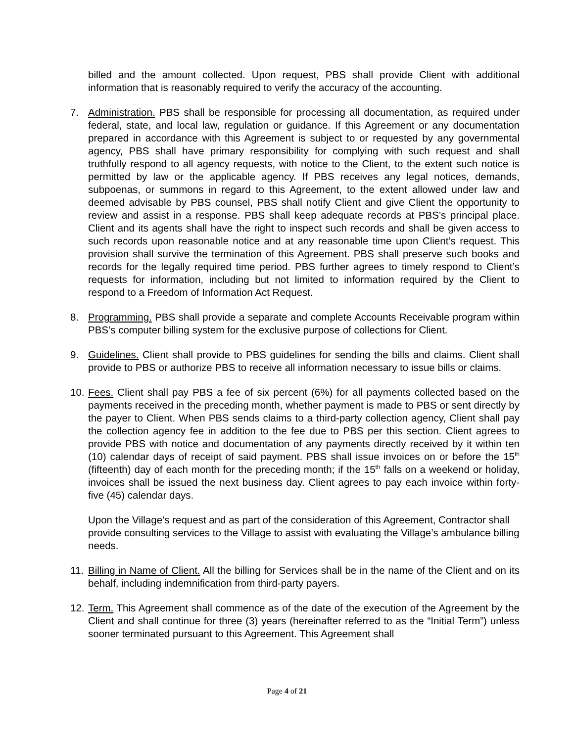billed and the amount collected. Upon request, PBS shall provide Client with additional information that is reasonably required to verify the accuracy of the accounting.
7. Administration. PBS shall be responsible for processing all documentation, as required under federal, state, and local law, regulation or guidance. If this Agreement or any documentation prepared in accordance with this Agreement is subject to or requested by any governmental agency, PBS shall have primary responsibility for complying with such request and shall truthfully respond to all agency requests, with notice to the Client, to the extent such notice is permitted by law or the applicable agency. If PBS receives any legal notices, demands, subpoenas, or summons in regard to this Agreement, to the extent allowed under law and deemed advisable by PBS counsel, PBS shall notify Client and give Client the opportunity to review and assist in a response. PBS shall keep adequate records at PBS’s principal place. Client and its agents shall have the right to inspect such records and shall be given access to such records upon reasonable notice and at any reasonable time upon Client’s request. This provision shall survive the termination of this Agreement. PBS shall preserve such books and records for the legally required time period. PBS further agrees to timely respond to Client’s requests for information, including but not limited to information required by the Client to respond to a Freedom of Information Act Request.
8. Programming. PBS shall provide a separate and complete Accounts Receivable program within PBS’s computer billing system for the exclusive purpose of collections for Client.
9. Guidelines. Client shall provide to PBS guidelines for sending the bills and claims. Client shall provide to PBS or authorize PBS to receive all information necessary to issue bills or claims.
10.
Fees. Client shall pay PBS a fee of six percent (6%) for all payments collected based on the payments received in the preceding month, whether payment is made to PBS or sent directly by the payer to Client. When PBS sends claims to a third-party collection agency, Client shall pay the collection agency fee in addition to the fee due to PBS per this section. Client agrees to provide PBS with notice and documentation of any payments directly received by it within ten (10) calendar days of receipt of said payment. PBS shall issue invoices on or before the 15<sup>th</sup> (fifteenth) day of each month for the preceding month; if the 15<sup>th</sup> falls on a weekend or holiday, invoices shall be issued the next business day. Client agrees to pay each invoice within forty-five (45) calendar days.
Upon the Village’s request and as part of the consideration of this Agreement, Contractor shall provide consulting services to the Village to assist with evaluating the Village’s ambulance billing needs.
11.
Billing in Name of Client. All the billing for Services shall be in the name of the Client and on its behalf, including indemnification from third-party payers.
12.
Term. This Agreement shall commence as of the date of the execution of the Agreement by the Client and shall continue for three (3) years (hereinafter referred to as the “Initial Term”) unless sooner terminated pursuant to this Agreement. This Agreement shall
Page 4 of 21